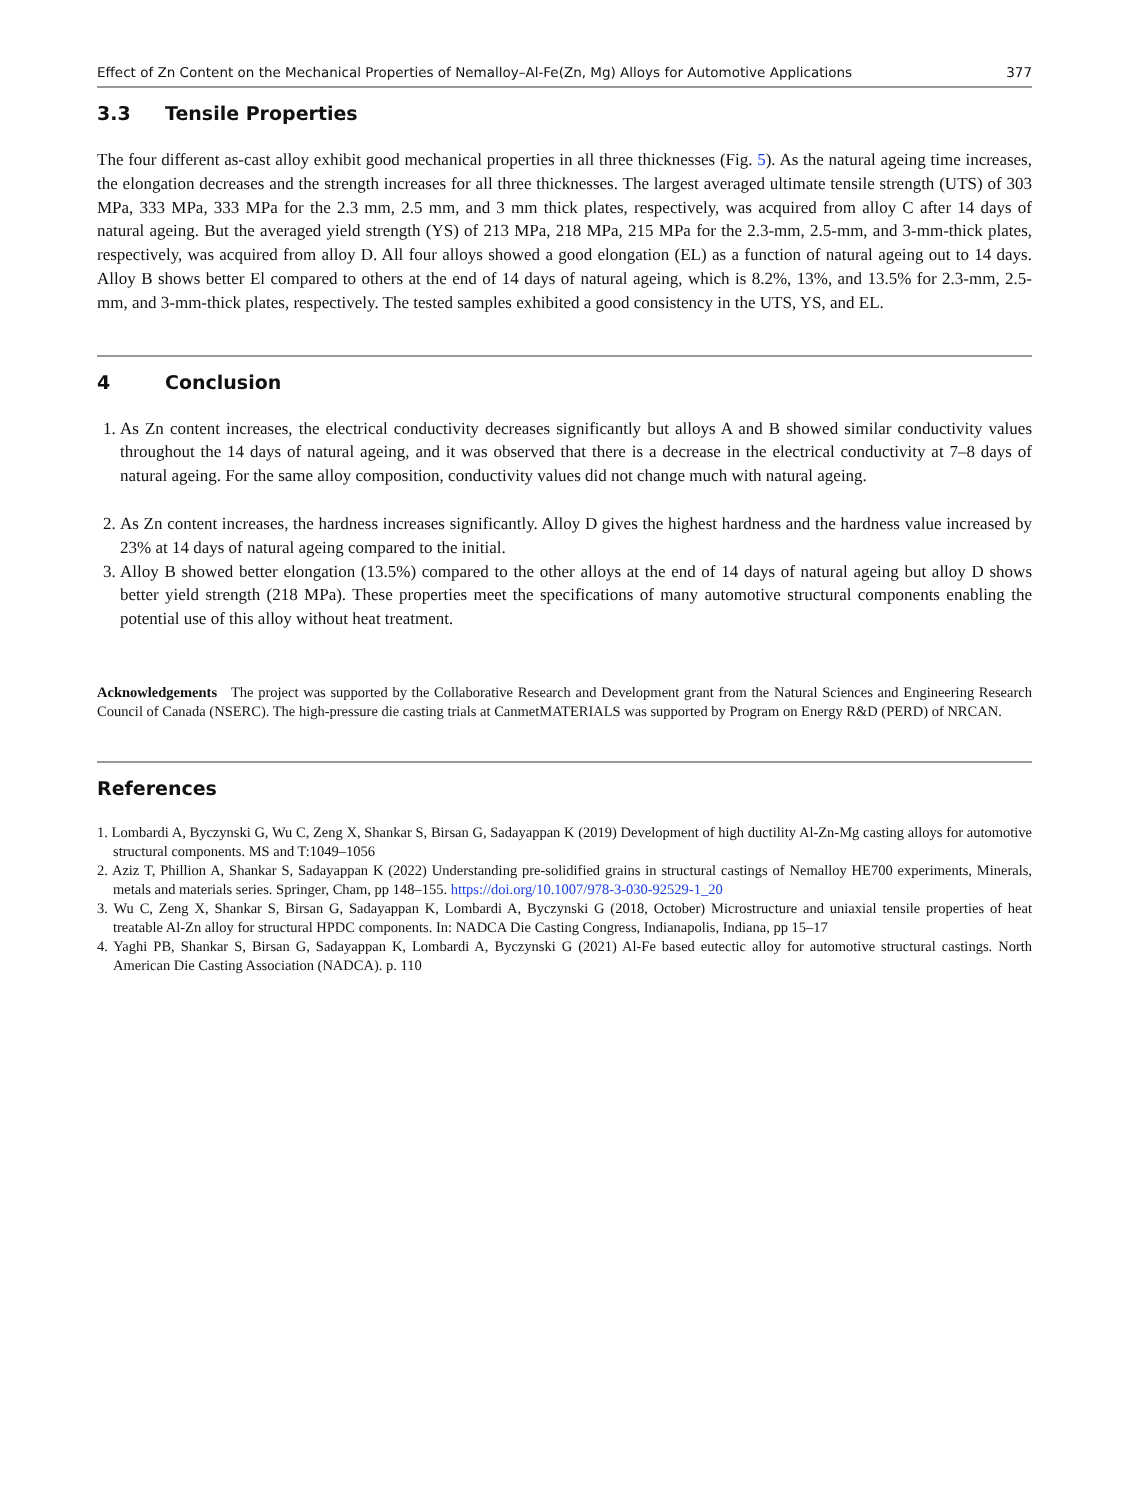Effect of Zn Content on the Mechanical Properties of Nemalloy–Al-Fe(Zn, Mg) Alloys for Automotive Applications 377
3.3 Tensile Properties
The four different as-cast alloy exhibit good mechanical properties in all three thicknesses (Fig. 5). As the natural ageing time increases, the elongation decreases and the strength increases for all three thicknesses. The largest averaged ultimate tensile strength (UTS) of 303 MPa, 333 MPa, 333 MPa for the 2.3 mm, 2.5 mm, and 3 mm thick plates, respectively, was acquired from alloy C after 14 days of natural ageing. But the averaged yield strength (YS) of 213 MPa, 218 MPa, 215 MPa for the 2.3-mm, 2.5-mm, and 3-mm-thick plates, respectively, was acquired from alloy D. All four alloys showed a good elongation (EL) as a function of natural ageing out to 14 days. Alloy B shows better El compared to others at the end of 14 days of natural ageing, which is 8.2%, 13%, and 13.5% for 2.3-mm, 2.5-mm, and 3-mm-thick plates, respectively. The tested samples exhibited a good consistency in the UTS, YS, and EL.
4 Conclusion
1. As Zn content increases, the electrical conductivity decreases significantly but alloys A and B showed similar conductivity values throughout the 14 days of natural ageing, and it was observed that there is a decrease in the electrical conductivity at 7–8 days of natural ageing. For the same alloy composition, conductivity values did not change much with natural ageing.
2. As Zn content increases, the hardness increases significantly. Alloy D gives the highest hardness and the hardness value increased by 23% at 14 days of natural ageing compared to the initial.
3. Alloy B showed better elongation (13.5%) compared to the other alloys at the end of 14 days of natural ageing but alloy D shows better yield strength (218 MPa). These properties meet the specifications of many automotive structural components enabling the potential use of this alloy without heat treatment.
Acknowledgements The project was supported by the Collaborative Research and Development grant from the Natural Sciences and Engineering Research Council of Canada (NSERC). The high-pressure die casting trials at CanmetMATERIALS was supported by Program on Energy R&D (PERD) of NRCAN.
References
1. Lombardi A, Byczynski G, Wu C, Zeng X, Shankar S, Birsan G, Sadayappan K (2019) Development of high ductility Al-Zn-Mg casting alloys for automotive structural components. MS and T:1049–1056
2. Aziz T, Phillion A, Shankar S, Sadayappan K (2022) Understanding pre-solidified grains in structural castings of Nemalloy HE700 experiments, Minerals, metals and materials series. Springer, Cham, pp 148–155. https://doi.org/10.1007/978-3-030-92529-1_20
3. Wu C, Zeng X, Shankar S, Birsan G, Sadayappan K, Lombardi A, Byczynski G (2018, October) Microstructure and uniaxial tensile properties of heat treatable Al-Zn alloy for structural HPDC components. In: NADCA Die Casting Congress, Indianapolis, Indiana, pp 15–17
4. Yaghi PB, Shankar S, Birsan G, Sadayappan K, Lombardi A, Byczynski G (2021) Al-Fe based eutectic alloy for automotive structural castings. North American Die Casting Association (NADCA). p. 110